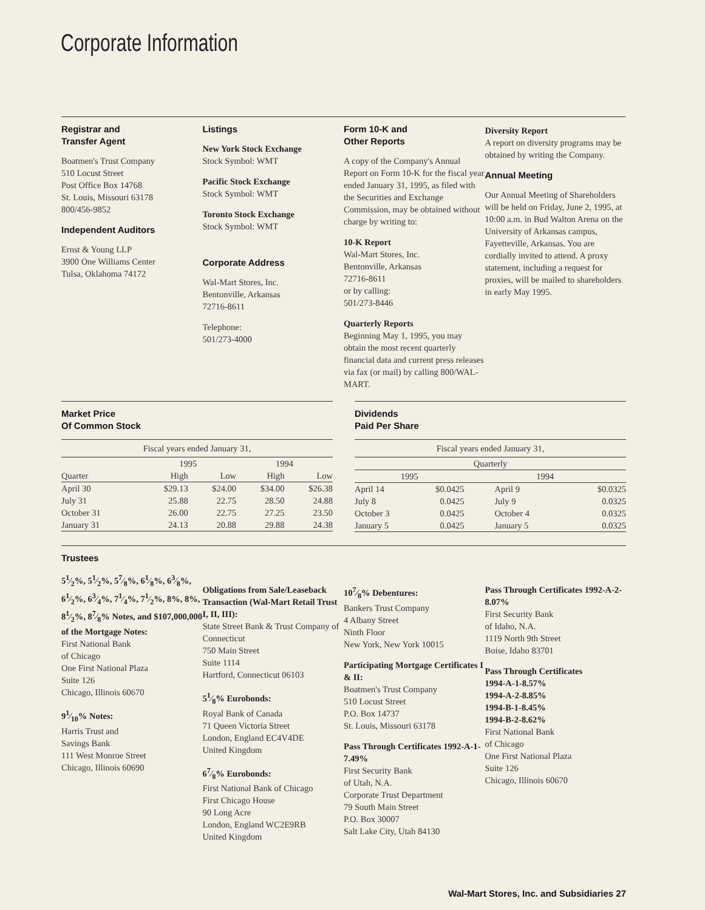Corporate Information
Registrar and
Transfer Agent
Boatmen's Trust Company
510 Locust Street
Post Office Box 14768
St. Louis, Missouri 63178
800/456-9852
Independent Auditors
Ernst & Young LLP
3900 One Williams Center
Tulsa, Oklahoma 74172
Listings
New York Stock Exchange
Stock Symbol: WMT
Pacific Stock Exchange
Stock Symbol: WMT
Toronto Stock Exchange
Stock Symbol: WMT
Corporate Address
Wal-Mart Stores, Inc.
Bentonville, Arkansas
72716-8611
Telephone:
501/273-4000
Form 10-K and
Other Reports
A copy of the Company's Annual Report on Form 10-K for the fiscal year ended January 31, 1995, as filed with the Securities and Exchange Commission, may be obtained without charge by writing to:
10-K Report
Wal-Mart Stores, Inc.
Bentonville, Arkansas
72716-8611
or by calling:
501/273-8446
Quarterly Reports
Beginning May 1, 1995, you may obtain the most recent quarterly financial data and current press releases via fax (or mail) by calling 800/WAL-MART.
Diversity Report
A report on diversity programs may be obtained by writing the Company.
Annual Meeting
Our Annual Meeting of Shareholders will be held on Friday, June 2, 1995, at 10:00 a.m. in Bud Walton Arena on the University of Arkansas campus, Fayetteville, Arkansas. You are cordially invited to attend. A proxy statement, including a request for proxies, will be mailed to shareholders in early May 1995.
Market Price
Of Common Stock
| Fiscal years ended January 31, | | | | |
| | 1995 | | 1994 | |
| Quarter | High | Low | High | Low |
| April 30 | $29.13 | $24.00 | $34.00 | $26.38 |
| July 31 | 25.88 | 22.75 | 28.50 | 24.88 |
| October 31 | 26.00 | 22.75 | 27.25 | 23.50 |
| January 31 | 24.13 | 20.88 | 29.88 | 24.38 |
Dividends
Paid Per Share
| Fiscal years ended January 31, | | | |
| Quarterly | | | |
| 1995 | | 1994 | |
| April 14 | $0.0425 | April 9 | $0.0325 |
| July 8 | 0.0425 | July 9 | 0.0325 |
| October 3 | 0.0425 | October 4 | 0.0325 |
| January 5 | 0.0425 | January 5 | 0.0325 |
Trustees
51⁄2%, 51⁄2%, 57⁄8%, 61⁄8%, 63⁄8%, 61⁄2%, 63⁄4%, 71⁄4%, 71⁄2%, 8%, 8%, 81⁄2%, 87⁄8% Notes, and $107,000,000 of the Mortgage Notes:
First National Bank
of Chicago
One First National Plaza
Suite 126
Chicago, Illinois 60670
91⁄10% Notes:
Harris Trust and
Savings Bank
111 West Monroe Street
Chicago, Illinois 60690
Obligations from Sale/Leaseback Transaction (Wal-Mart Retail Trust I, II, III):
State Street Bank & Trust Company of Connecticut
750 Main Street
Suite 1114
Hartford, Connecticut 06103
51⁄8% Eurobonds:
Royal Bank of Canada
71 Queen Victoria Street
London, England EC4V4DE
United Kingdom
67⁄8% Eurobonds:
First National Bank of Chicago
First Chicago House
90 Long Acre
London, England WC2E9RB
United Kingdom
107⁄8% Debentures:
Bankers Trust Company
4 Albany Street
Ninth Floor
New York, New York 10015
Participating Mortgage Certificates I & II:
Boatmen's Trust Company
510 Locust Street
P.O. Box 14737
St. Louis, Missouri 63178
Pass Through Certificates 1992-A-1-7.49%
First Security Bank
of Utah, N.A.
Corporate Trust Department
79 South Main Street
P.O. Box 30007
Salt Lake City, Utah 84130
Pass Through Certificates 1992-A-2-8.07%
First Security Bank
of Idaho, N.A.
1119 North 9th Street
Boise, Idaho 83701
Pass Through Certificates
1994-A-1-8.57%
1994-A-2-8.85%
1994-B-1-8.45%
1994-B-2-8.62%
First National Bank
of Chicago
One First National Plaza
Suite 126
Chicago, Illinois 60670
Wal-Mart Stores, Inc. and Subsidiaries 27